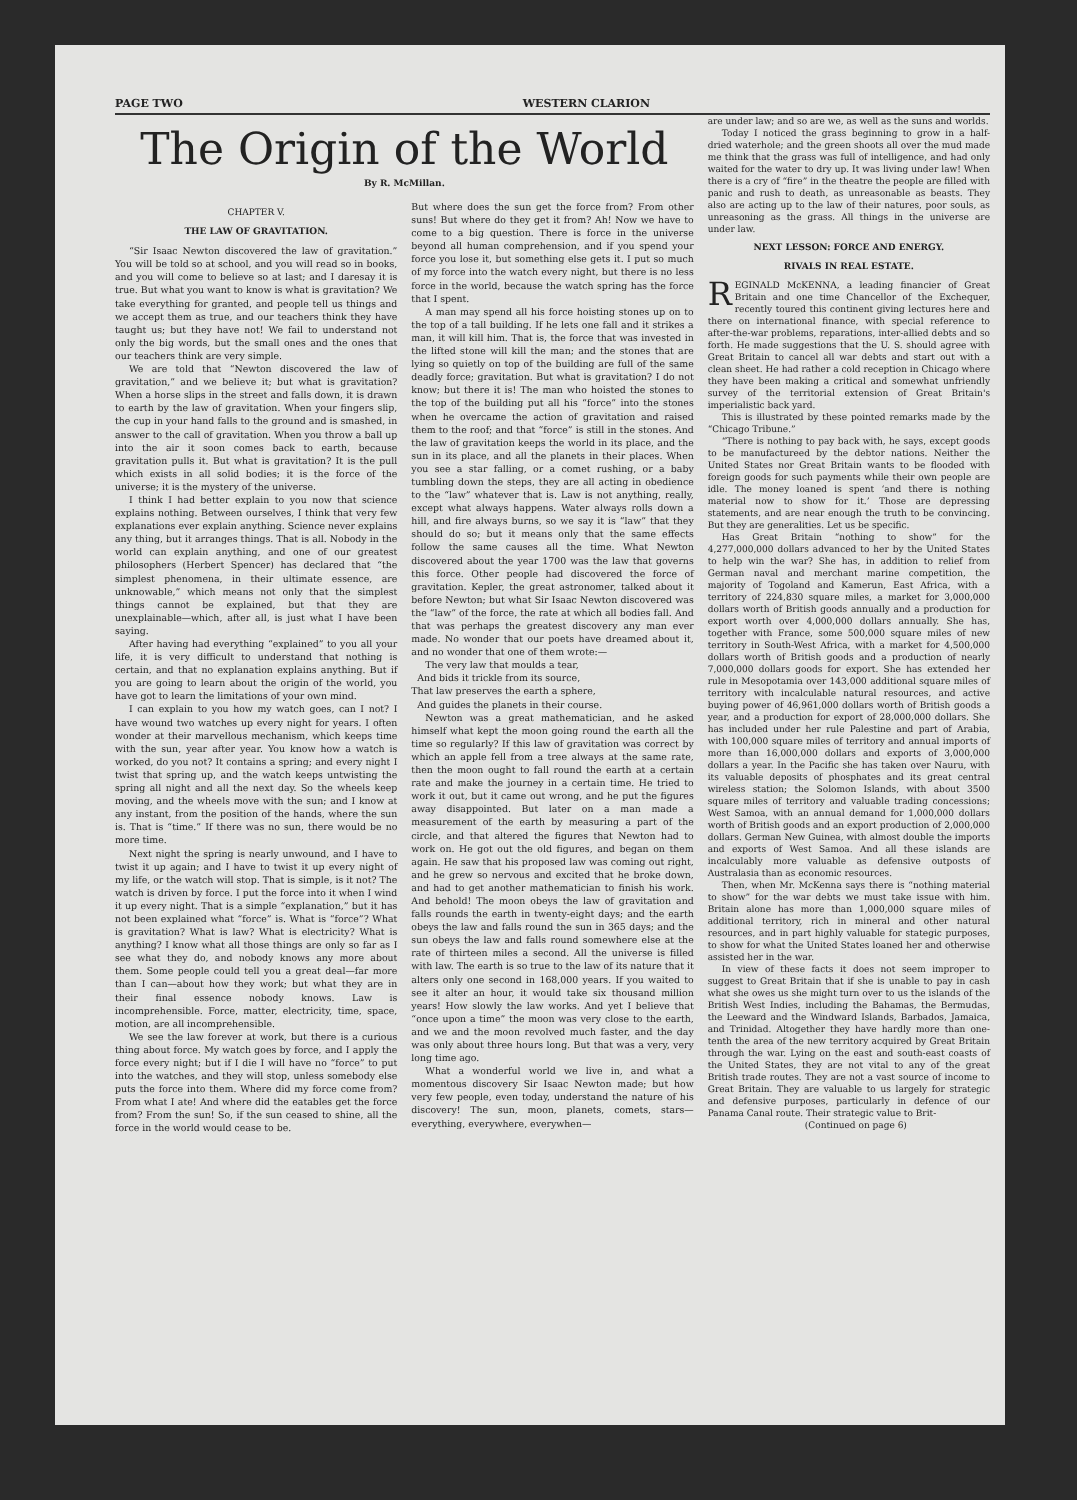PAGE TWO WESTERN CLARION
The Origin of the World
By R. McMillan.
CHAPTER V.
THE LAW OF GRAVITATION.
“Sir Isaac Newton discovered the law of gravitation.” You will be told so at school, and you will read so in books, and you will come to believe so at last; and I daresay it is true. But what you want to know is what is gravitation? We take everything for granted, and people tell us things and we accept them as true, and our teachers think they have taught us; but they have not! We fail to understand not only the big words, but the small ones and the ones that our teachers think are very simple.
We are told that “Newton discovered the law of gravitation,” and we believe it; but what is gravitation? When a horse slips in the street and falls down, it is drawn to earth by the law of gravitation. When your fingers slip, the cup in your hand falls to the ground and is smashed, in answer to the call of gravitation. When you throw a ball up into the air it soon comes back to earth, because gravitation pulls it. But what is gravitation? It is the pull which exists in all solid bodies; it is the force of the universe; it is the mystery of the universe.
I think I had better explain to you now that science explains nothing. Between ourselves, I think that very few explanations ever explain anything. Science never explains any thing, but it arranges things. That is all. Nobody in the world can explain anything, and one of our greatest philosophers (Herbert Spencer) has declared that “the simplest phenomena, in their ultimate essence, are unknowable,” which means not only that the simplest things cannot be explained, but that they are unexplainable—which, after all, is just what I have been saying.
After having had everything “explained” to you all your life, it is very difficult to understand that nothing is certain, and that no explanation explains anything. But if you are going to learn about the origin of the world, you have got to learn the limitations of your own mind.
I can explain to you how my watch goes, can I not? I have wound two watches up every night for years. I often wonder at their marvellous mechanism, which keeps time with the sun, year after year. You know how a watch is worked, do you not? It contains a spring; and every night I twist that spring up, and the watch keeps untwisting the spring all night and all the next day. So the wheels keep moving, and the wheels move with the sun; and I know at any instant, from the position of the hands, where the sun is. That is “time.” If there was no sun, there would be no more time.
Next night the spring is nearly unwound, and I have to twist it up again; and I have to twist it up every night of my life, or the watch will stop. That is simple, is it not? The watch is driven by force. I put the force into it when I wind it up every night. That is a simple “explanation,” but it has not been explained what “force” is. What is “force”? What is gravitation? What is law? What is electricity? What is anything? I know what all those things are only so far as I see what they do, and nobody knows any more about them. Some people could tell you a great deal—far more than I can—about how they work; but what they are in their final essence nobody knows. Law is incomprehensible. Force, matter, electricity, time, space, motion, are all incomprehensible.
We see the law forever at work, but there is a curious thing about force. My watch goes by force, and I apply the force every night; but if I die I will have no “force” to put into the watches, and they will stop, unless somebody else puts the force into them. Where did my force come from? From what I ate! And where did the eatables get the force from? From the sun! So, if the sun ceased to shine, all the force in the world would cease to be.
But where does the sun get the force from? From other suns! But where do they get it from? Ah! Now we have to come to a big question. There is force in the universe beyond all human comprehension, and if you spend your force you lose it, but something else gets it. I put so much of my force into the watch every night, but there is no less force in the world, because the watch spring has the force that I spent.
A man may spend all his force hoisting stones up on to the top of a tall building. If he lets one fall and it strikes a man, it will kill him. That is, the force that was invested in the lifted stone will kill the man; and the stones that are lying so quietly on top of the building are full of the same deadly force; gravitation. But what is gravitation? I do not know; but there it is! The man who hoisted the stones to the top of the building put all his “force” into the stones when he overcame the action of gravitation and raised them to the roof; and that “force” is still in the stones. And the law of gravitation keeps the world in its place, and the sun in its place, and all the planets in their places. When you see a star falling, or a comet rushing, or a baby tumbling down the steps, they are all acting in obedience to the “law” whatever that is. Law is not anything, really, except what always happens. Water always rolls down a hill, and fire always burns, so we say it is “law” that they should do so; but it means only that the same effects follow the same causes all the time. What Newton discovered about the year 1700 was the law that governs this force. Other people had discovered the force of gravitation. Kepler, the great astronomer, talked about it before Newton; but what Sir Isaac Newton discovered was the “law” of the force, the rate at which all bodies fall. And that was perhaps the greatest discovery any man ever made. No wonder that our poets have dreamed about it, and no wonder that one of them wrote:—
The very law that moulds a tear,
And bids it trickle from its source,
That law preserves the earth a sphere,
And guides the planets in their course.
Newton was a great mathematician, and he asked himself what kept the moon going round the earth all the time so regularly? If this law of gravitation was correct by which an apple fell from a tree always at the same rate, then the moon ought to fall round the earth at a certain rate and make the journey in a certain time. He tried to work it out, but it came out wrong, and he put the figures away disappointed. But later on a man made a measurement of the earth by measuring a part of the circle, and that altered the figures that Newton had to work on. He got out the old figures, and began on them again. He saw that his proposed law was coming out right, and he grew so nervous and excited that he broke down, and had to get another mathematician to finish his work. And behold! The moon obeys the law of gravitation and falls rounds the earth in twenty-eight days; and the earth obeys the law and falls round the sun in 365 days; and the sun obeys the law and falls round somewhere else at the rate of thirteen miles a second. All the universe is filled with law. The earth is so true to the law of its nature that it alters only one second in 168,000 years. If you waited to see it alter an hour, it would take six thousand million years! How slowly the law works. And yet I believe that “once upon a time” the moon was very close to the earth, and we and the moon revolved much faster, and the day was only about three hours long. But that was a very, very long time ago.
What a wonderful world we live in, and what a momentous discovery Sir Isaac Newton made; but how very few people, even today, understand the nature of his discovery! The sun, moon, planets, comets, stars—everything, everywhere, everywhen—
are under law; and so are we, as well as the suns and worlds.
Today I noticed the grass beginning to grow in a half-dried waterhole; and the green shoots all over the mud made me think that the grass was full of intelligence, and had only waited for the water to dry up. It was living under law! When there is a cry of “fire” in the theatre the people are filled with panic and rush to death, as unreasonable as beasts. They also are acting up to the law of their natures, poor souls, as unreasoning as the grass. All things in the universe are under law.
NEXT LESSON: FORCE AND ENERGY.
RIVALS IN REAL ESTATE.
REGINALD McKENNA, a leading financier of Great Britain and one time Chancellor of the Exchequer, recently toured this continent giving lectures here and there on international finance, with special reference to after-the-war problems, reparations, inter-allied debts and so forth. He made suggestions that the U. S. should agree with Great Britain to cancel all war debts and start out with a clean sheet. He had rather a cold reception in Chicago where they have been making a critical and somewhat unfriendly survey of the territorial extension of Great Britain's imperialistic back yard.
This is illustrated by these pointed remarks made by the “Chicago Tribune.”
“There is nothing to pay back with, he says, except goods to be manufactureed by the debtor nations. Neither the United States nor Great Britain wants to be flooded with foreign goods for such payments while their own people are idle. The money loaned is spent ‘and there is nothing material now to show for it.’ Those are depressing statements, and are near enough the truth to be convincing. But they are generalities. Let us be specific.
Has Great Britain “nothing to show” for the 4,277,000,000 dollars advanced to her by the United States to help win the war? She has, in addition to relief from German naval and merchant marine competition, the majority of Togoland and Kamerun, East Africa, with a territory of 224,830 square miles, a market for 3,000,000 dollars worth of British goods annually and a production for export worth over 4,000,000 dollars annually. She has, together with France, some 500,000 square miles of new territory in South-West Africa, with a market for 4,500,000 dollars worth of British goods and a production of nearly 7,000,000 dollars goods for export. She has extended her rule in Mesopotamia over 143,000 additional square miles of territory with incalculable natural resources, and active buying power of 46,961,000 dollars worth of British goods a year, and a production for export of 28,000,000 dollars. She has included under her rule Palestine and part of Arabia, with 100,000 square miles of territory and annual imports of more than 16,000,000 dollars and exports of 3,000,000 dollars a year. In the Pacific she has taken over Nauru, with its valuable deposits of phosphates and its great central wireless station; the Solomon Islands, with about 3500 square miles of territory and valuable trading concessions; West Samoa, with an annual demand for 1,000,000 dollars worth of British goods and an export production of 2,000,000 dollars. German New Guinea, with almost double the imports and exports of West Samoa. And all these islands are incalculably more valuable as defensive outposts of Australasia than as economic resources.
Then, when Mr. McKenna says there is “nothing material to show” for the war debts we must take issue with him. Britain alone has more than 1,000,000 square miles of additional territory, rich in mineral and other natural resources, and in part highly valuable for stategic purposes, to show for what the United States loaned her and otherwise assisted her in the war.
In view of these facts it does not seem improper to suggest to Great Britain that if she is unable to pay in cash what she owes us she might turn over to us the islands of the British West Indies, including the Bahamas, the Bermudas, the Leeward and the Windward Islands, Barbados, Jamaica, and Trinidad. Altogether they have hardly more than one-tenth the area of the new territory acquired by Great Britain through the war. Lying on the east and south-east coasts of the United States, they are not vital to any of the great British trade routes. They are not a vast source of income to Great Britain. They are valuable to us largely for strategic and defensive purposes, particularly in defence of our Panama Canal route. Their strategic value to Brit-
(Continued on page 6)